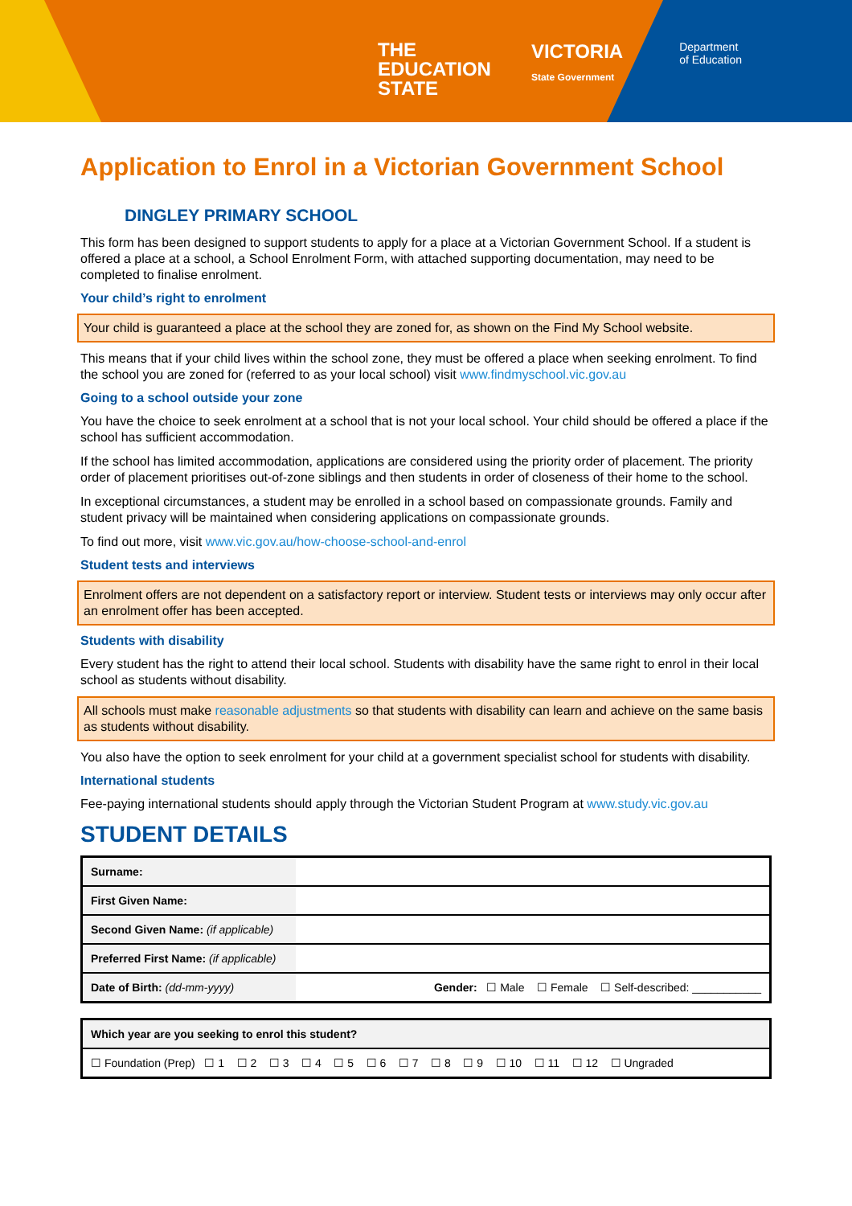THE
EDUCATION
STATE
VICTORIA
State Government
Department
of Education
Application to Enrol in a Victorian Government School
DINGLEY PRIMARY SCHOOL
This form has been designed to support students to apply for a place at a Victorian Government School. If a student is offered a place at a school, a School Enrolment Form, with attached supporting documentation, may need to be completed to finalise enrolment.
Your child’s right to enrolment
Your child is guaranteed a place at the school they are zoned for, as shown on the Find My School website.
This means that if your child lives within the school zone, they must be offered a place when seeking enrolment. To find the school you are zoned for (referred to as your local school) visit www.findmyschool.vic.gov.au
Going to a school outside your zone
You have the choice to seek enrolment at a school that is not your local school. Your child should be offered a place if the school has sufficient accommodation.
If the school has limited accommodation, applications are considered using the priority order of placement. The priority order of placement prioritises out-of-zone siblings and then students in order of closeness of their home to the school.
In exceptional circumstances, a student may be enrolled in a school based on compassionate grounds. Family and student privacy will be maintained when considering applications on compassionate grounds.
To find out more, visit www.vic.gov.au/how-choose-school-and-enrol
Student tests and interviews
Enrolment offers are not dependent on a satisfactory report or interview. Student tests or interviews may only occur after an enrolment offer has been accepted.
Students with disability
Every student has the right to attend their local school. Students with disability have the same right to enrol in their local school as students without disability.
All schools must make reasonable adjustments so that students with disability can learn and achieve on the same basis as students without disability.
You also have the option to seek enrolment for your child at a government specialist school for students with disability.
International students
Fee-paying international students should apply through the Victorian Student Program at www.study.vic.gov.au
STUDENT DETAILS
| Surname: | |
| First Given Name: | |
| Second Given Name: (if applicable) | |
| Preferred First Name: (if applicable) | |
| Date of Birth: (dd-mm-yyyy) | Gender: ☐ Male ☐ Female ☐ Self-described: ___________ |
| Which year are you seeking to enrol this student? |
| ☐ Foundation (Prep) ☐ 1 ☐ 2 ☐ 3 ☐ 4 ☐ 5 ☐ 6 ☐ 7 ☐ 8 ☐ 9 ☐ 10 ☐ 11 ☐ 12 ☐ Ungraded |